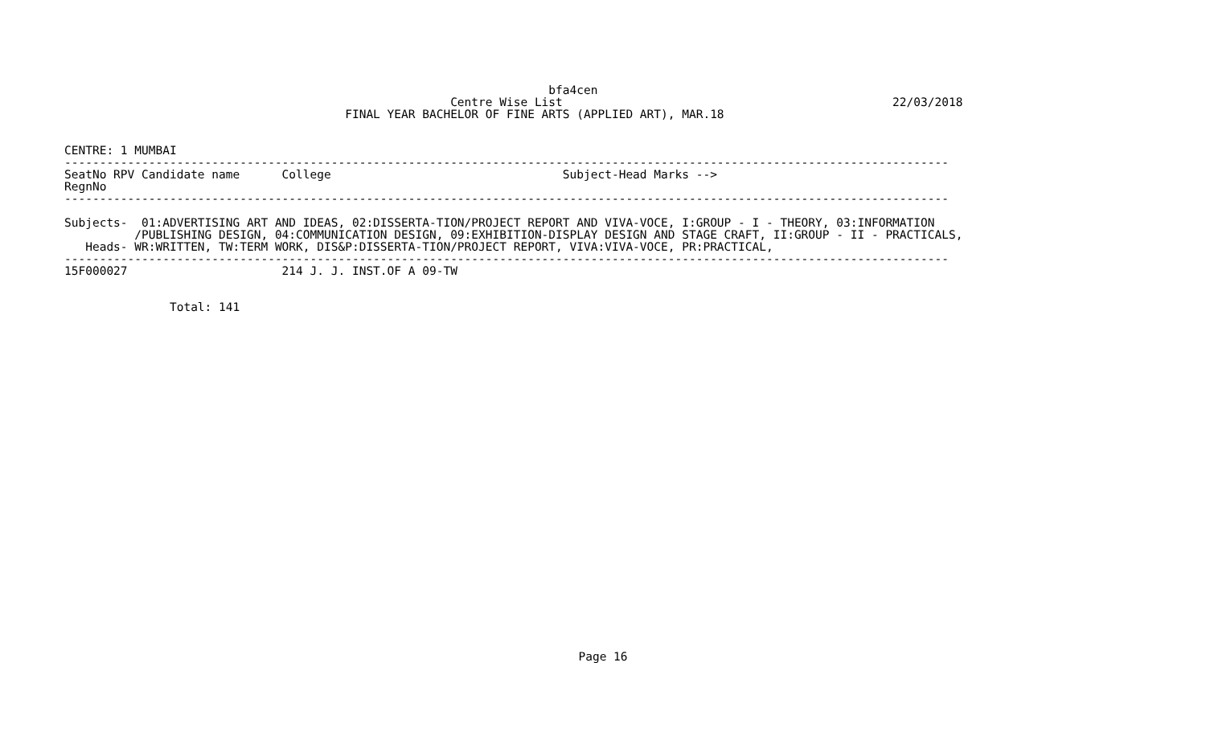bfa4cen
                                                       Centre Wise List                                               22/03/2018
                                        FINAL YEAR BACHELOR OF FINE ARTS (APPLIED ART), MAR.18


CENTRE: 1 MUMBAI
------------------------------------------------------------------------------------------------------------------------------
SeatNo RPV Candidate name      College                                 Subject-Head Marks -->
RegnNo
------------------------------------------------------------------------------------------------------------------------------

Subjects-  01:ADVERTISING ART AND IDEAS, 02:DISSERTA-TION/PROJECT REPORT AND VIVA-VOCE, I:GROUP - I - THEORY, 03:INFORMATION
          /PUBLISHING DESIGN, 04:COMMUNICATION DESIGN, 09:EXHIBITION-DISPLAY DESIGN AND STAGE CRAFT, II:GROUP - II - PRACTICALS,
   Heads- WR:WRITTEN, TW:TERM WORK, DIS&P:DISSERTA-TION/PROJECT REPORT, VIVA:VIVA-VOCE, PR:PRACTICAL,
------------------------------------------------------------------------------------------------------------------------------
15F000027                      214 J. J. INST.OF A 09-TW


               Total: 141
Page 16